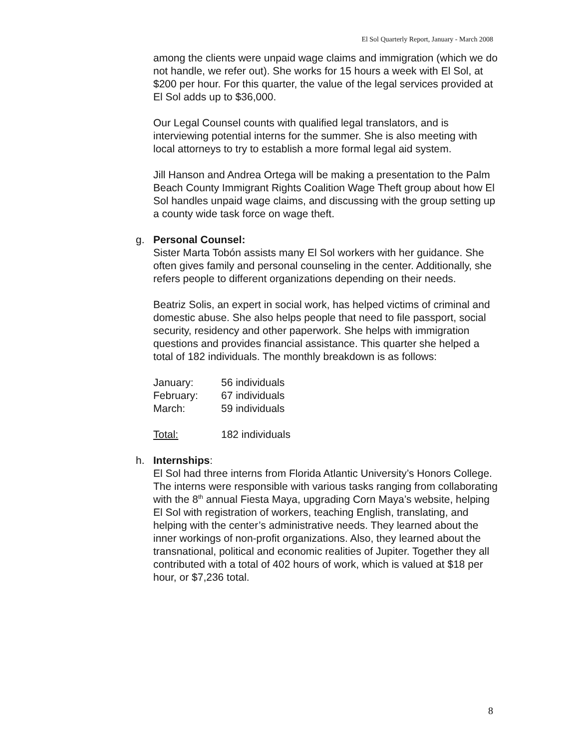El Sol Quarterly Report, January - March 2008
among the clients were unpaid wage claims and immigration (which we do not handle, we refer out). She works for 15 hours a week with El Sol, at $200 per hour. For this quarter, the value of the legal services provided at El Sol adds up to $36,000.
Our Legal Counsel counts with qualified legal translators, and is interviewing potential interns for the summer. She is also meeting with local attorneys to try to establish a more formal legal aid system.
Jill Hanson and Andrea Ortega will be making a presentation to the Palm Beach County Immigrant Rights Coalition Wage Theft group about how El Sol handles unpaid wage claims, and discussing with the group setting up a county wide task force on wage theft.
g. Personal Counsel:
Sister Marta Tobón assists many El Sol workers with her guidance. She often gives family and personal counseling in the center. Additionally, she refers people to different organizations depending on their needs.
Beatriz Solis, an expert in social work, has helped victims of criminal and domestic abuse. She also helps people that need to file passport, social security, residency and other paperwork. She helps with immigration questions and provides financial assistance. This quarter she helped a total of 182 individuals. The monthly breakdown is as follows:
| January: | 56 individuals |
| February: | 67 individuals |
| March: | 59 individuals |
| Total: | 182 individuals |
h. Internships:
El Sol had three interns from Florida Atlantic University’s Honors College. The interns were responsible with various tasks ranging from collaborating with the 8<sup>th</sup> annual Fiesta Maya, upgrading Corn Maya’s website, helping El Sol with registration of workers, teaching English, translating, and helping with the center’s administrative needs. They learned about the inner workings of non-profit organizations. Also, they learned about the transnational, political and economic realities of Jupiter. Together they all contributed with a total of 402 hours of work, which is valued at $18 per hour, or $7,236 total.
8